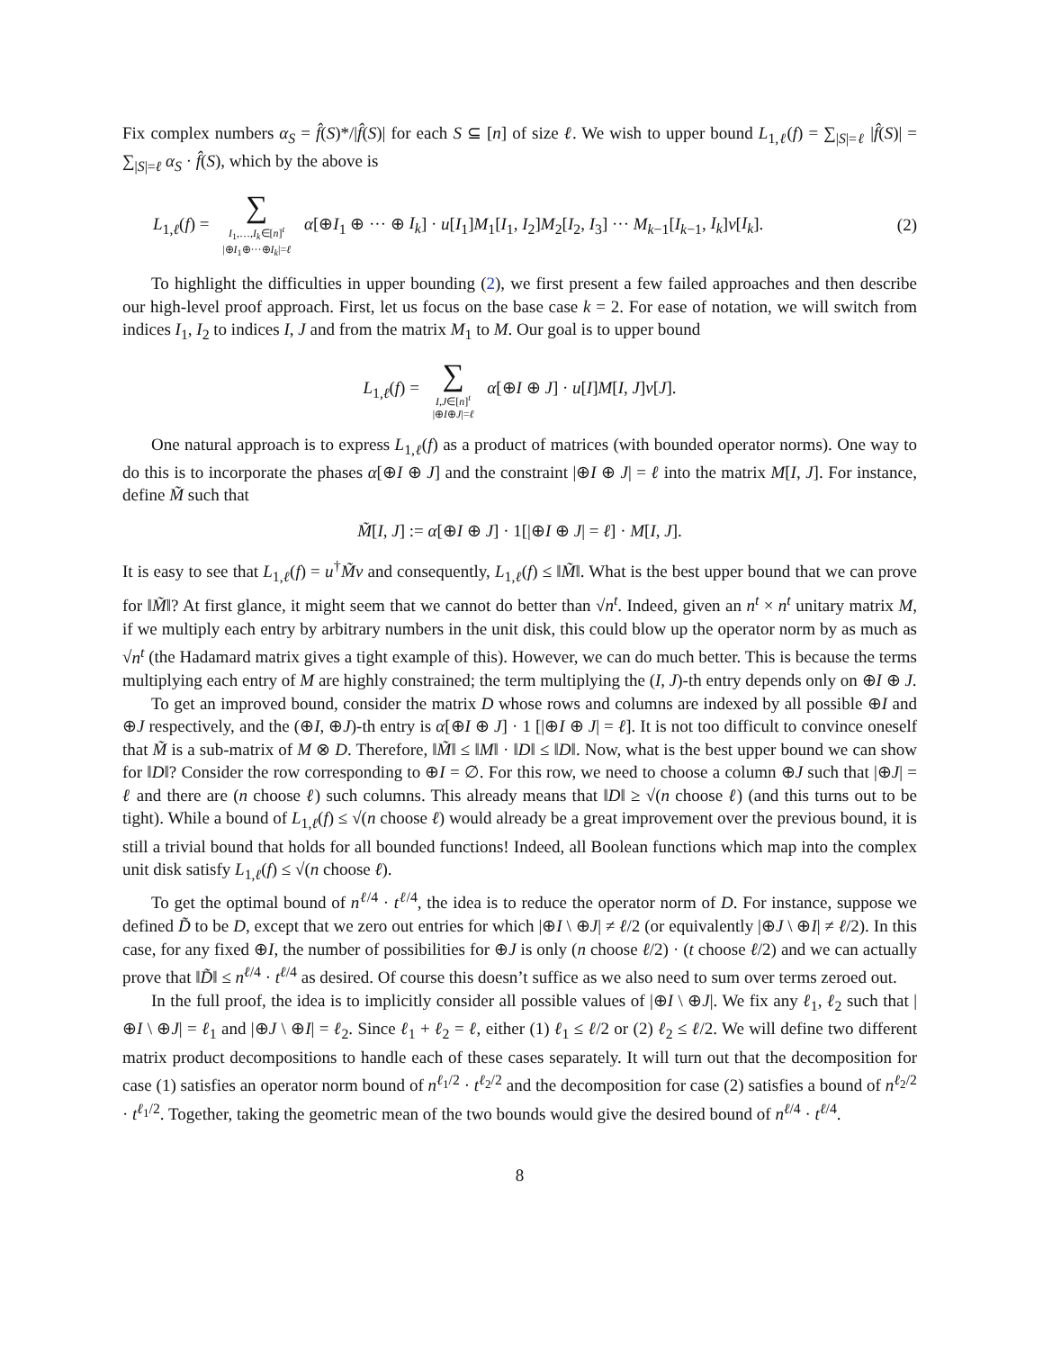Fix complex numbers α<sub>S</sub> = f̂(S)*/|f̂(S)| for each S ⊆ [n] of size ℓ. We wish to upper bound L<sub>1,ℓ</sub>(f) = ∑<sub>|S|=ℓ</sub> |f̂(S)| = ∑<sub>|S|=ℓ</sub> α<sub>S</sub> · f̂(S), which by the above is
L<sub>1,ℓ</sub>(f) = ∑ I<sub>1</sub>,…,I<sub>k</sub>∈[n]<sup>t</sup> |⊕I<sub>1</sub>⊕···⊕I<sub>k</sub>|=ℓ α[⊕I<sub>1</sub> ⊕ ··· ⊕ I<sub>k</sub>] · u[I<sub>1</sub>]M<sub>1</sub>[I<sub>1</sub>, I<sub>2</sub>]M<sub>2</sub>[I<sub>2</sub>, I<sub>3</sub>] ··· M<sub>k−1</sub>[I<sub>k−1</sub>, I<sub>k</sub>]v[I<sub>k</sub>]. (2)
To highlight the difficulties in upper bounding (2), we first present a few failed approaches and then describe our high-level proof approach. First, let us focus on the base case k = 2. For ease of notation, we will switch from indices I<sub>1</sub>, I<sub>2</sub> to indices I, J and from the matrix M<sub>1</sub> to M. Our goal is to upper bound
L<sub>1,ℓ</sub>(f) = ∑ I,J∈[n]<sup>t</sup> |⊕I⊕J|=ℓ α[⊕I ⊕ J] · u[I]M[I, J]v[J].
One natural approach is to express L<sub>1,ℓ</sub>(f) as a product of matrices (with bounded operator norms). One way to do this is to incorporate the phases α[⊕I ⊕ J] and the constraint |⊕I ⊕ J| = ℓ into the matrix M[I, J]. For instance, define M̃ such that
M̃[I, J] := α[⊕I ⊕ J] · 1[|⊕I ⊕ J| = ℓ] · M[I, J].
It is easy to see that L<sub>1,ℓ</sub>(f) = u<sup>†</sup>M̃v and consequently, L<sub>1,ℓ</sub>(f) ≤ ‖M̃‖. What is the best upper bound that we can prove for ‖M̃‖? At first glance, it might seem that we cannot do better than √n<sup>t</sup>. Indeed, given an n<sup>t</sup> × n<sup>t</sup> unitary matrix M, if we multiply each entry by arbitrary numbers in the unit disk, this could blow up the operator norm by as much as √n<sup>t</sup> (the Hadamard matrix gives a tight example of this). However, we can do much better. This is because the terms multiplying each entry of M are highly constrained; the term multiplying the (I, J)-th entry depends only on ⊕I ⊕ J.
To get an improved bound, consider the matrix D whose rows and columns are indexed by all possible ⊕I and ⊕J respectively, and the (⊕I, ⊕J)-th entry is α[⊕I ⊕ J] · 1 [|⊕I ⊕ J| = ℓ]. It is not too difficult to convince oneself that M̃ is a sub-matrix of M ⊗ D. Therefore, ‖M̃‖ ≤ ‖M‖ · ‖D‖ ≤ ‖D‖. Now, what is the best upper bound we can show for ‖D‖? Consider the row corresponding to ⊕I = ∅. For this row, we need to choose a column ⊕J such that |⊕J| = ℓ and there are (n choose ℓ) such columns. This already means that ‖D‖ ≥ √(n choose ℓ) (and this turns out to be tight). While a bound of L<sub>1,ℓ</sub>(f) ≤ √(n choose ℓ) would already be a great improvement over the previous bound, it is still a trivial bound that holds for all bounded functions! Indeed, all Boolean functions which map into the complex unit disk satisfy L<sub>1,ℓ</sub>(f) ≤ √(n choose ℓ).
To get the optimal bound of n<sup>ℓ/4</sup> · t<sup>ℓ/4</sup>, the idea is to reduce the operator norm of D. For instance, suppose we defined D̃ to be D, except that we zero out entries for which |⊕I \ ⊕J| ≠ ℓ/2 (or equivalently |⊕J \ ⊕I| ≠ ℓ/2). In this case, for any fixed ⊕I, the number of possibilities for ⊕J is only (n choose ℓ/2) · (t choose ℓ/2) and we can actually prove that ‖D̃‖ ≤ n<sup>ℓ/4</sup> · t<sup>ℓ/4</sup> as desired. Of course this doesn’t suffice as we also need to sum over terms zeroed out.
In the full proof, the idea is to implicitly consider all possible values of |⊕I \ ⊕J|. We fix any ℓ<sub>1</sub>, ℓ<sub>2</sub> such that |⊕I \ ⊕J| = ℓ<sub>1</sub> and |⊕J \ ⊕I| = ℓ<sub>2</sub>. Since ℓ<sub>1</sub> + ℓ<sub>2</sub> = ℓ, either (1) ℓ<sub>1</sub> ≤ ℓ/2 or (2) ℓ<sub>2</sub> ≤ ℓ/2. We will define two different matrix product decompositions to handle each of these cases separately. It will turn out that the decomposition for case (1) satisfies an operator norm bound of n<sup>ℓ<sub>1</sub>/2</sup> · t<sup>ℓ<sub>2</sub>/2</sup> and the decomposition for case (2) satisfies a bound of n<sup>ℓ<sub>2</sub>/2</sup> · t<sup>ℓ<sub>1</sub>/2</sup>. Together, taking the geometric mean of the two bounds would give the desired bound of n<sup>ℓ/4</sup> · t<sup>ℓ/4</sup>.
8